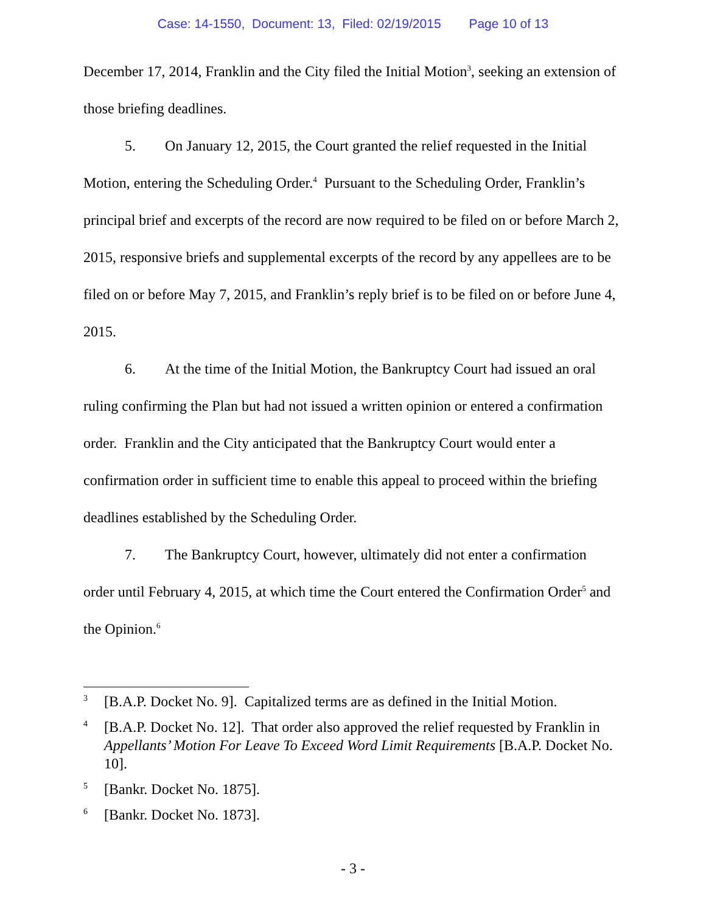Case: 14-1550, Document: 13, Filed: 02/19/2015 Page 10 of 13
December 17, 2014, Franklin and the City filed the Initial Motion<sup>3</sup>, seeking an extension of those briefing deadlines.
5. On January 12, 2015, the Court granted the relief requested in the Initial Motion, entering the Scheduling Order.<sup>4</sup> Pursuant to the Scheduling Order, Franklin’s principal brief and excerpts of the record are now required to be filed on or before March 2, 2015, responsive briefs and supplemental excerpts of the record by any appellees are to be filed on or before May 7, 2015, and Franklin’s reply brief is to be filed on or before June 4, 2015.
6. At the time of the Initial Motion, the Bankruptcy Court had issued an oral ruling confirming the Plan but had not issued a written opinion or entered a confirmation order. Franklin and the City anticipated that the Bankruptcy Court would enter a confirmation order in sufficient time to enable this appeal to proceed within the briefing deadlines established by the Scheduling Order.
7. The Bankruptcy Court, however, ultimately did not enter a confirmation order until February 4, 2015, at which time the Court entered the Confirmation Order<sup>5</sup> and the Opinion.<sup>6</sup>
3 [B.A.P. Docket No. 9]. Capitalized terms are as defined in the Initial Motion.
4 [B.A.P. Docket No. 12]. That order also approved the relief requested by Franklin in Appellants’ Motion For Leave To Exceed Word Limit Requirements [B.A.P. Docket No. 10].
5 [Bankr. Docket No. 1875].
6 [Bankr. Docket No. 1873].
- 3 -